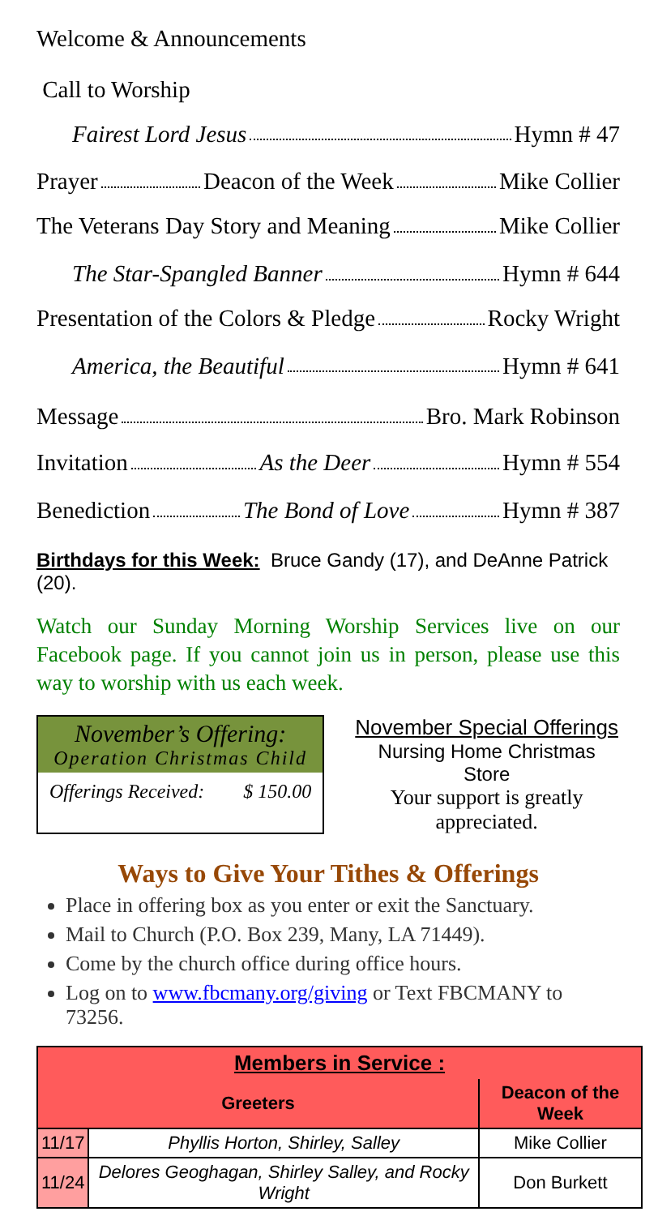Welcome & Announcements
Call to Worship
Fairest Lord Jesus Hymn # 47
Prayer Deacon of the Week Mike Collier
The Veterans Day Story and Meaning Mike Collier
The Star-Spangled Banner Hymn # 644
Presentation of the Colors & Pledge Rocky Wright
America, the Beautiful Hymn # 641
Message Bro. Mark Robinson
Invitation As the Deer Hymn # 554
Benediction The Bond of Love Hymn # 387
Birthdays for this Week: Bruce Gandy (17), and DeAnne Patrick (20).
Watch our Sunday Morning Worship Services live on our Facebook page. If you cannot join us in person, please use this way to worship with us each week.
November’s Offering:
Operation Christmas Child
Offerings Received: $ 150.00
November Special Offerings
Nursing Home Christmas Store
Your support is greatly appreciated.
Ways to Give Your Tithes & Offerings
Place in offering box as you enter or exit the Sanctuary.
Mail to Church (P.O. Box 239, Many, LA 71449).
Come by the church office during office hours.
Log on to www.fbcmany.org/giving or Text FBCMANY to 73256.
| Members in Service : | | |
| --- | --- | --- |
| Greeters | | Deacon of the Week |
| 11/17 | Phyllis Horton, Shirley, Salley | Mike Collier |
| 11/24 | Delores Geoghagan, Shirley Salley, and Rocky Wright | Don Burkett |